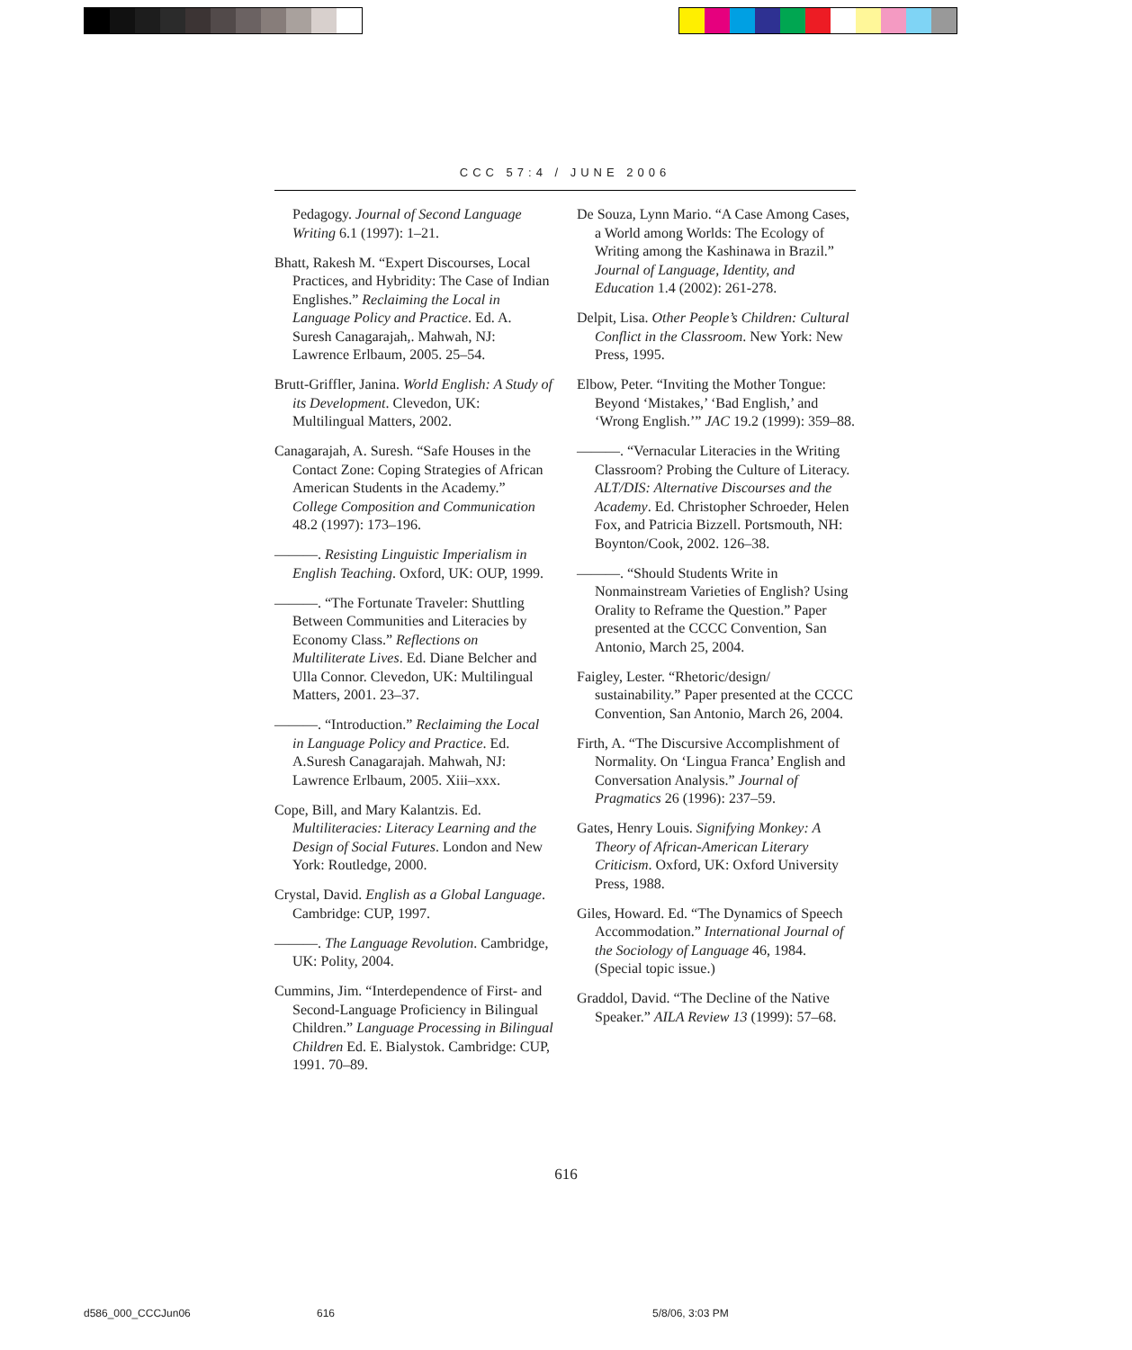CCC 57:4 / JUNE 2006
Pedagogy. Journal of Second Language Writing 6.1 (1997): 1–21.
Bhatt, Rakesh M. “Expert Discourses, Local Practices, and Hybridity: The Case of Indian Englishes.” Reclaiming the Local in Language Policy and Practice. Ed. A. Suresh Canagarajah,. Mahwah, NJ: Lawrence Erlbaum, 2005. 25–54.
Brutt-Griffler, Janina. World English: A Study of its Development. Clevedon, UK: Multilingual Matters, 2002.
Canagarajah, A. Suresh. “Safe Houses in the Contact Zone: Coping Strategies of African American Students in the Academy.” College Composition and Communication 48.2 (1997): 173–196.
———. Resisting Linguistic Imperialism in English Teaching. Oxford, UK: OUP, 1999.
———. “The Fortunate Traveler: Shuttling Between Communities and Literacies by Economy Class.” Reflections on Multiliterate Lives. Ed. Diane Belcher and Ulla Connor. Clevedon, UK: Multilingual Matters, 2001. 23–37.
———. “Introduction.” Reclaiming the Local in Language Policy and Practice. Ed. A.Suresh Canagarajah. Mahwah, NJ: Lawrence Erlbaum, 2005. Xiii–xxx.
Cope, Bill, and Mary Kalantzis. Ed. Multiliteracies: Literacy Learning and the Design of Social Futures. London and New York: Routledge, 2000.
Crystal, David. English as a Global Language. Cambridge: CUP, 1997.
———. The Language Revolution. Cambridge, UK: Polity, 2004.
Cummins, Jim. “Interdependence of First- and Second-Language Proficiency in Bilingual Children.” Language Processing in Bilingual Children Ed. E. Bialystok. Cambridge: CUP, 1991. 70–89.
De Souza, Lynn Mario. “A Case Among Cases, a World among Worlds: The Ecology of Writing among the Kashinawa in Brazil.” Journal of Language, Identity, and Education 1.4 (2002): 261-278.
Delpit, Lisa. Other People’s Children: Cultural Conflict in the Classroom. New York: New Press, 1995.
Elbow, Peter. “Inviting the Mother Tongue: Beyond ‘Mistakes,’ ‘Bad English,’ and ‘Wrong English.’” JAC 19.2 (1999): 359–88.
———. “Vernacular Literacies in the Writing Classroom? Probing the Culture of Literacy. ALT/DIS: Alternative Discourses and the Academy. Ed. Christopher Schroeder, Helen Fox, and Patricia Bizzell. Portsmouth, NH: Boynton/Cook, 2002. 126–38.
———. “Should Students Write in Nonmainstream Varieties of English? Using Orality to Reframe the Question.” Paper presented at the CCCC Convention, San Antonio, March 25, 2004.
Faigley, Lester. “Rhetoric/design/ sustainability.” Paper presented at the CCCC Convention, San Antonio, March 26, 2004.
Firth, A. “The Discursive Accomplishment of Normality. On ‘Lingua Franca’ English and Conversation Analysis.” Journal of Pragmatics 26 (1996): 237–59.
Gates, Henry Louis. Signifying Monkey: A Theory of African-American Literary Criticism. Oxford, UK: Oxford University Press, 1988.
Giles, Howard. Ed. “The Dynamics of Speech Accommodation.” International Journal of the Sociology of Language 46, 1984. (Special topic issue.)
Graddol, David. “The Decline of the Native Speaker.” AILA Review 13 (1999): 57–68.
616
d586_000_CCCJun06 616 5/8/06, 3:03 PM